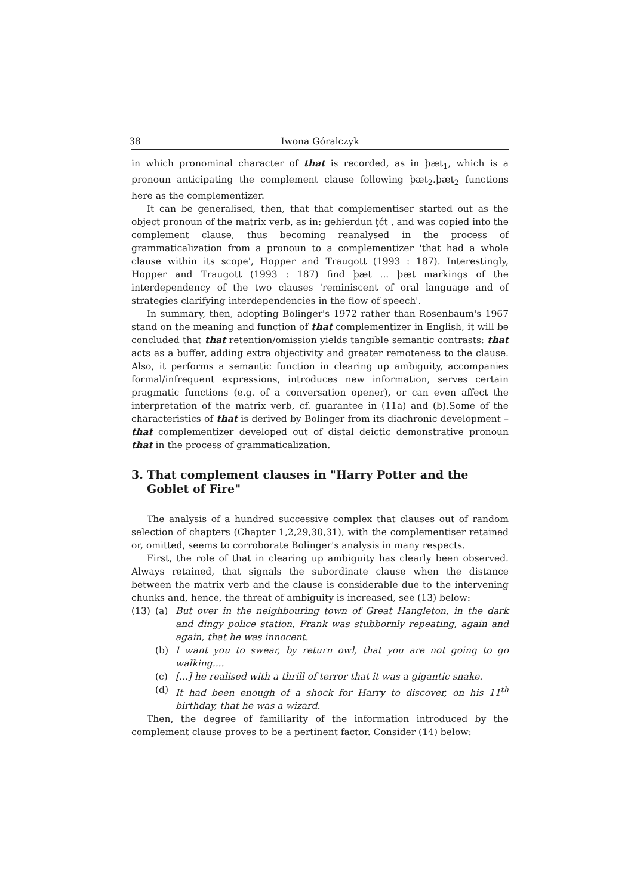38 Iwona Góralczyk
in which pronominal character of that is recorded, as in þæt<sub>1</sub>, which is a pronoun anticipating the complement clause following þæt<sub>2</sub>.þæt<sub>2</sub> functions here as the complementizer.
It can be generalised, then, that that complementiser started out as the object pronoun of the matrix verb, as in: gehierdun ţćt , and was copied into the complement clause, thus becoming reanalysed in the process of grammaticalization from a pronoun to a complementizer 'that had a whole clause within its scope', Hopper and Traugott (1993 : 187). Interestingly, Hopper and Traugott (1993 : 187) find þæt ... þæt markings of the interdependency of the two clauses 'reminiscent of oral language and of strategies clarifying interdependencies in the flow of speech'.
In summary, then, adopting Bolinger's 1972 rather than Rosenbaum's 1967 stand on the meaning and function of that complementizer in English, it will be concluded that that retention/omission yields tangible semantic contrasts: that acts as a buffer, adding extra objectivity and greater remoteness to the clause. Also, it performs a semantic function in clearing up ambiguity, accompanies formal/infrequent expressions, introduces new information, serves certain pragmatic functions (e.g. of a conversation opener), or can even affect the interpretation of the matrix verb, cf. guarantee in (11a) and (b).Some of the characteristics of that is derived by Bolinger from its diachronic development – that complementizer developed out of distal deictic demonstrative pronoun that in the process of grammaticalization.
3. That complement clauses in "Harry Potter and the Goblet of Fire"
The analysis of a hundred successive complex that clauses out of random selection of chapters (Chapter 1,2,29,30,31), with the complementiser retained or, omitted, seems to corroborate Bolinger's analysis in many respects.
First, the role of that in clearing up ambiguity has clearly been observed. Always retained, that signals the subordinate clause when the distance between the matrix verb and the clause is considerable due to the intervening chunks and, hence, the threat of ambiguity is increased, see (13) below:
(13) (a) But over in the neighbouring town of Great Hangleton, in the dark and dingy police station, Frank was stubbornly repeating, again and again, that he was innocent.
(b) I want you to swear, by return owl, that you are not going to go walking....
(c) [...] he realised with a thrill of terror that it was a gigantic snake.
(d) It had been enough of a shock for Harry to discover, on his 11<sup>th</sup> birthday, that he was a wizard.
Then, the degree of familiarity of the information introduced by the complement clause proves to be a pertinent factor. Consider (14) below: